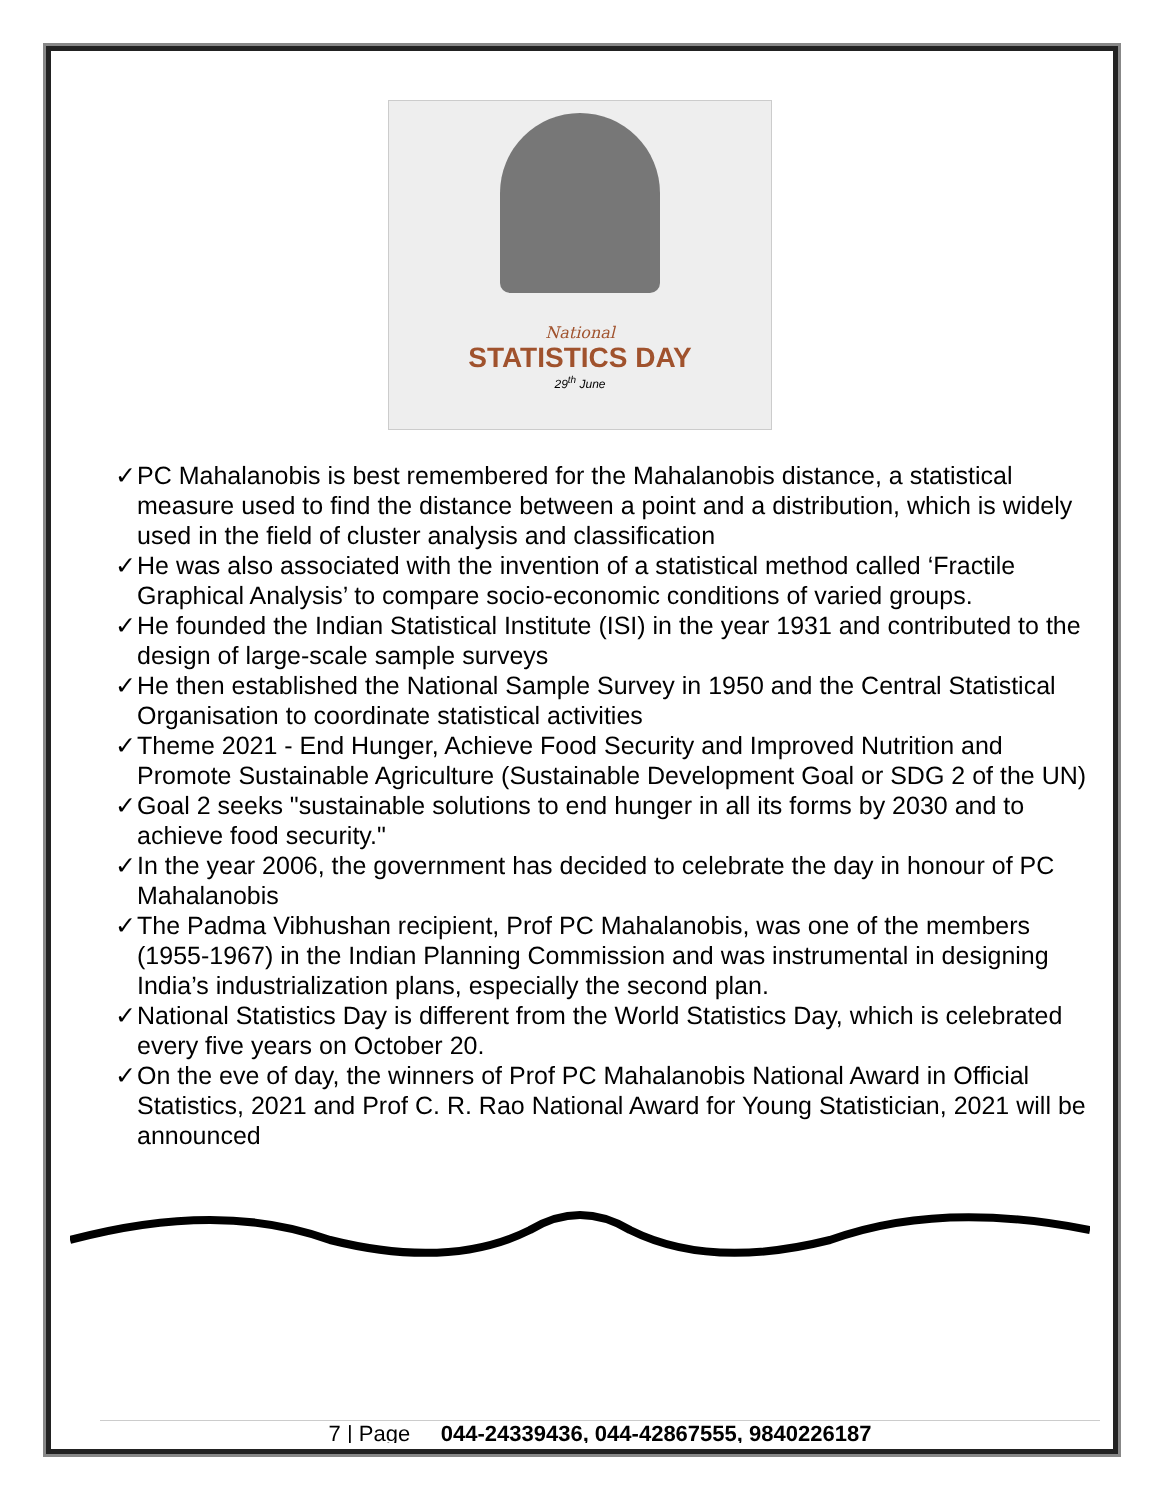National
STATISTICS DAY
29<sup>th</sup> June
✓ PC Mahalanobis is best remembered for the Mahalanobis distance, a statistical measure used to find the distance between a point and a distribution, which is widely used in the field of cluster analysis and classification
✓ He was also associated with the invention of a statistical method called ‘Fractile Graphical Analysis’ to compare socio-economic conditions of varied groups.
✓ He founded the Indian Statistical Institute (ISI) in the year 1931 and contributed to the design of large-scale sample surveys
✓ He then established the National Sample Survey in 1950 and the Central Statistical Organisation to coordinate statistical activities
✓ Theme 2021 - End Hunger, Achieve Food Security and Improved Nutrition and Promote Sustainable Agriculture (Sustainable Development Goal or SDG 2 of the UN)
✓ Goal 2 seeks "sustainable solutions to end hunger in all its forms by 2030 and to achieve food security."
✓ In the year 2006, the government has decided to celebrate the day in honour of PC Mahalanobis
✓ The Padma Vibhushan recipient, Prof PC Mahalanobis, was one of the members (1955-1967) in the Indian Planning Commission and was instrumental in designing India’s industrialization plans, especially the second plan.
✓ National Statistics Day is different from the World Statistics Day, which is celebrated every five years on October 20.
✓ On the eve of day, the winners of Prof PC Mahalanobis National Award in Official Statistics, 2021 and Prof C. R. Rao National Award for Young Statistician, 2021 will be announced
7 | Page 044-24339436, 044-42867555, 9840226187